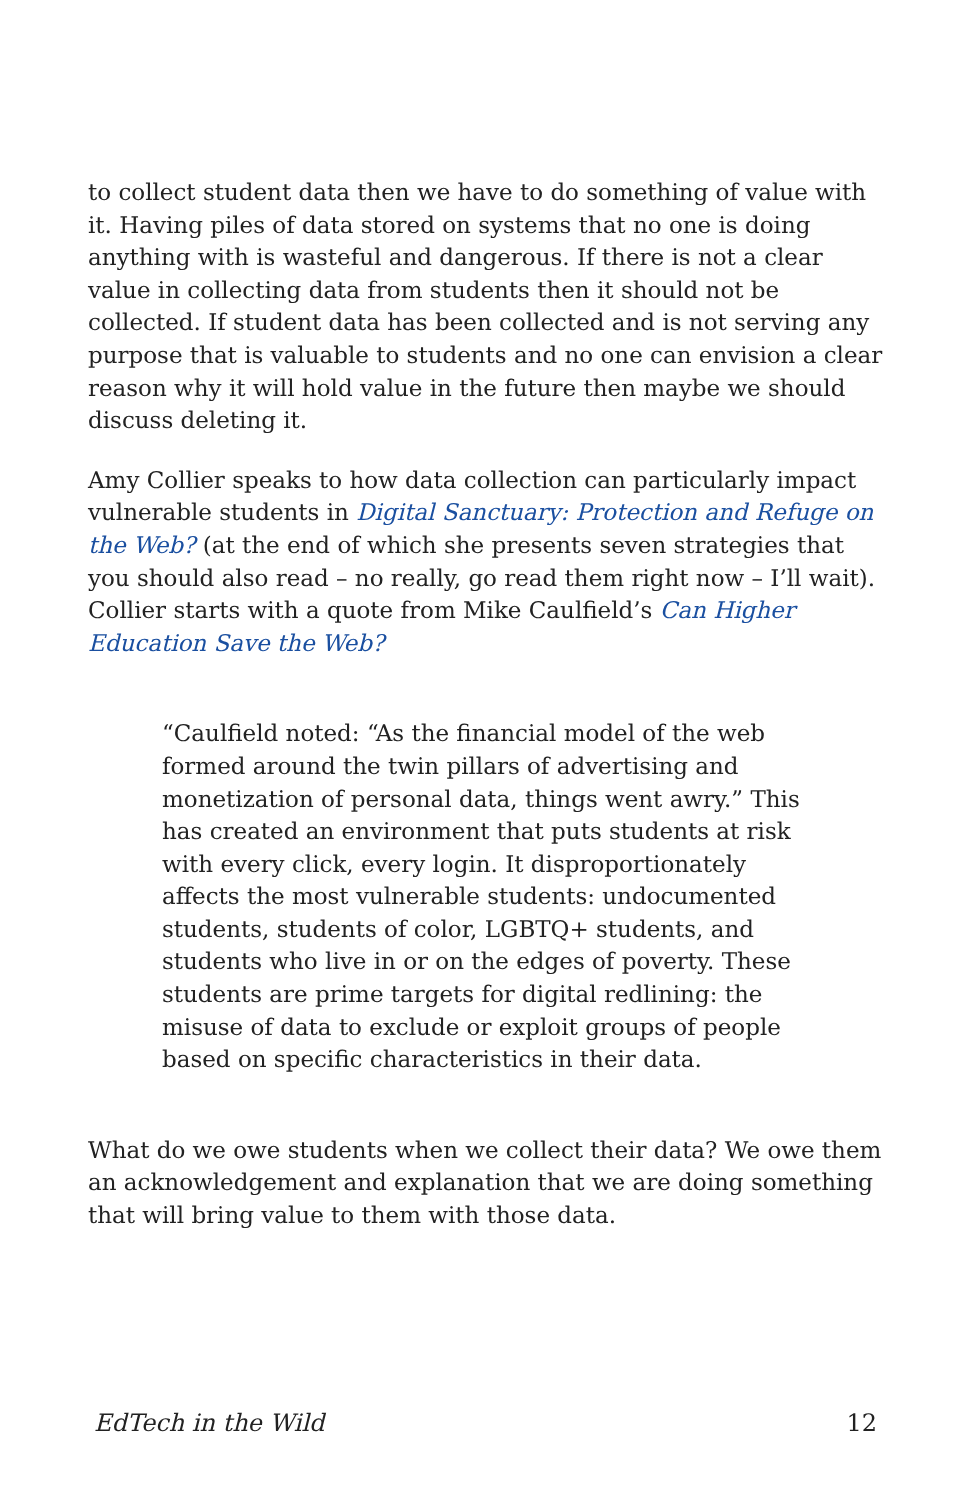to collect student data then we have to do something of value with it. Having piles of data stored on systems that no one is doing anything with is wasteful and dangerous. If there is not a clear value in collecting data from students then it should not be collected. If student data has been collected and is not serving any purpose that is valuable to students and no one can envision a clear reason why it will hold value in the future then maybe we should discuss deleting it.
Amy Collier speaks to how data collection can particularly impact vulnerable students in Digital Sanctuary: Protection and Refuge on the Web? (at the end of which she presents seven strategies that you should also read – no really, go read them right now – I’ll wait). Collier starts with a quote from Mike Caulfield’s Can Higher Education Save the Web?
“Caulfield noted: “As the financial model of the web formed around the twin pillars of advertising and monetization of personal data, things went awry.” This has created an environment that puts students at risk with every click, every login. It disproportionately affects the most vulnerable students: undocumented students, students of color, LGBTQ+ students, and students who live in or on the edges of poverty. These students are prime targets for digital redlining: the misuse of data to exclude or exploit groups of people based on specific characteristics in their data.
What do we owe students when we collect their data? We owe them an acknowledgement and explanation that we are doing something that will bring value to them with those data.
EdTech in the Wild 12